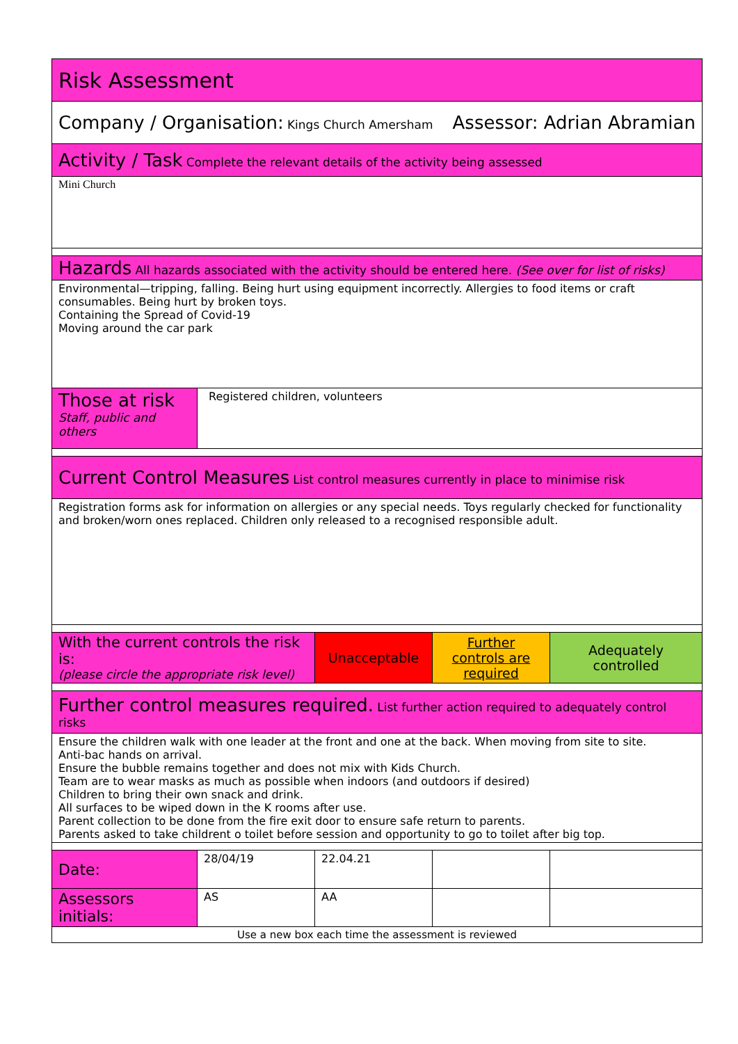| Risk Assessment | | | | |
| Company / Organisation: Kings Church Amersham Assessor: Adrian Abramian | | | | |
| Activity / Task Complete the relevant details of the activity being assessed | | | | |
| Mini Church | | | | |
| Hazards All hazards associated with the activity should be entered here. (See over for list of risks) | | | | |
| Environmental—tripping, falling. Being hurt using equipment incorrectly. Allergies to food items or craft consumables. Being hurt by broken toys. Containing the Spread of Covid-19 Moving around the car park | | | | |
| Those at risk Staff, public and others | Registered children, volunteers | | | |
| Current Control Measures List control measures currently in place to minimise risk | | | | |
| Registration forms ask for information on allergies or any special needs. Toys regularly checked for functionality and broken/worn ones replaced. Children only released to a recognised responsible adult. | | | | |
| With the current controls the risk is: (please circle the appropriate risk level) | | Unacceptable | Further controls are required | Adequately controlled |
| Further control measures required. List further action required to adequately control risks | | | | |
| Ensure the children walk with one leader at the front and one at the back. When moving from site to site. Anti-bac hands on arrival. Ensure the bubble remains together and does not mix with Kids Church. Team are to wear masks as much as possible when indoors (and outdoors if desired) Children to bring their own snack and drink. All surfaces to be wiped down in the K rooms after use. Parent collection to be done from the fire exit door to ensure safe return to parents. Parents asked to take childrent o toilet before session and opportunity to go to toilet after big top. | | | | |
| Date: | 28/04/19 | 22.04.21 | | |
| Assessors initials: | AS | AA | | |
| Use a new box each time the assessment is reviewed | | | | |